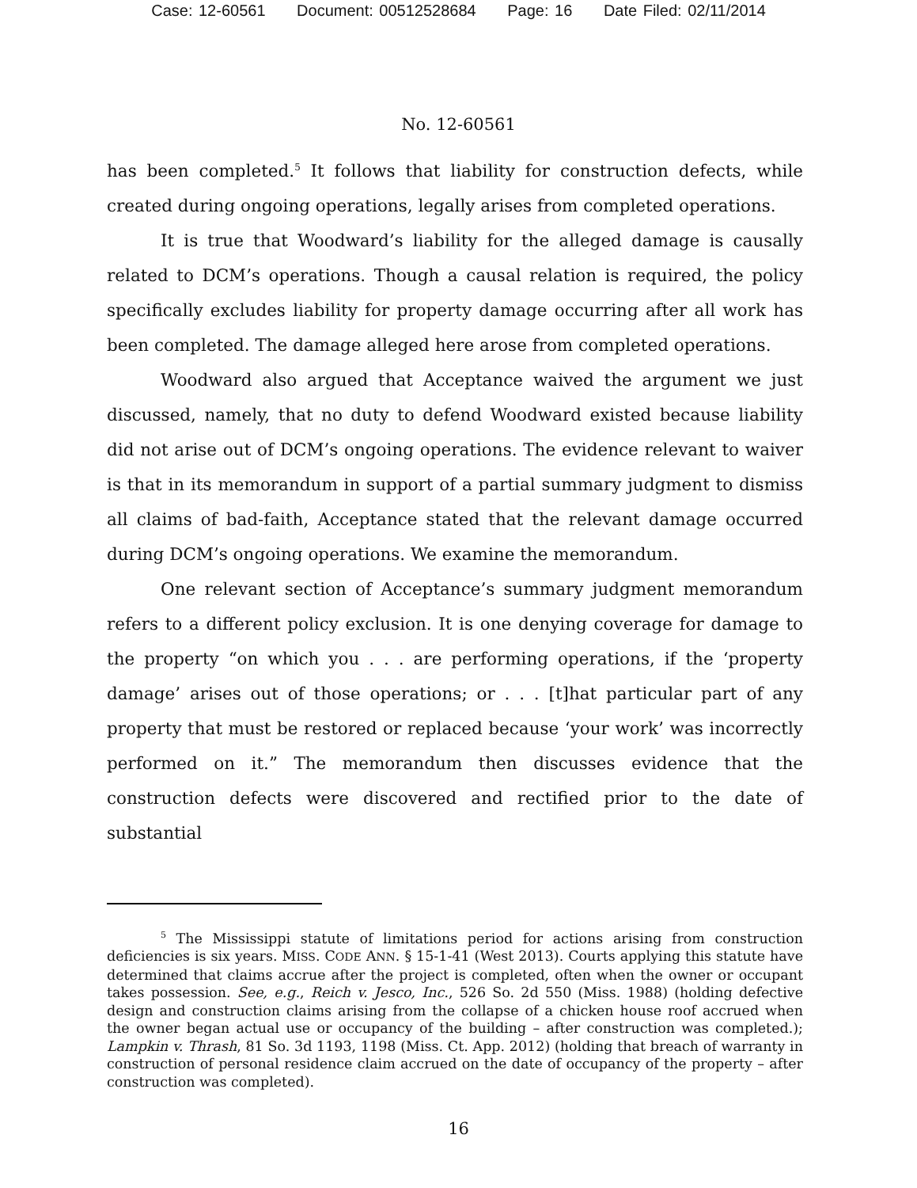Case: 12-60561 Document: 00512528684 Page: 16 Date Filed: 02/11/2014
No. 12-60561
has been completed.<sup>5</sup> It follows that liability for construction defects, while created during ongoing operations, legally arises from completed operations.
It is true that Woodward’s liability for the alleged damage is causally related to DCM’s operations. Though a causal relation is required, the policy specifically excludes liability for property damage occurring after all work has been completed. The damage alleged here arose from completed operations.
Woodward also argued that Acceptance waived the argument we just discussed, namely, that no duty to defend Woodward existed because liability did not arise out of DCM’s ongoing operations. The evidence relevant to waiver is that in its memorandum in support of a partial summary judgment to dismiss all claims of bad-faith, Acceptance stated that the relevant damage occurred during DCM’s ongoing operations. We examine the memorandum.
One relevant section of Acceptance’s summary judgment memorandum refers to a different policy exclusion. It is one denying coverage for damage to the property “on which you . . . are performing operations, if the ‘property damage’ arises out of those operations; or . . . [t]hat particular part of any property that must be restored or replaced because ‘your work’ was incorrectly performed on it.” The memorandum then discusses evidence that the construction defects were discovered and rectified prior to the date of substantial
<sup>5</sup> The Mississippi statute of limitations period for actions arising from construction deficiencies is six years. MISS. CODE ANN. § 15-1-41 (West 2013). Courts applying this statute have determined that claims accrue after the project is completed, often when the owner or occupant takes possession. See, e.g., Reich v. Jesco, Inc., 526 So. 2d 550 (Miss. 1988) (holding defective design and construction claims arising from the collapse of a chicken house roof accrued when the owner began actual use or occupancy of the building – after construction was completed.); Lampkin v. Thrash, 81 So. 3d 1193, 1198 (Miss. Ct. App. 2012) (holding that breach of warranty in construction of personal residence claim accrued on the date of occupancy of the property – after construction was completed).
16